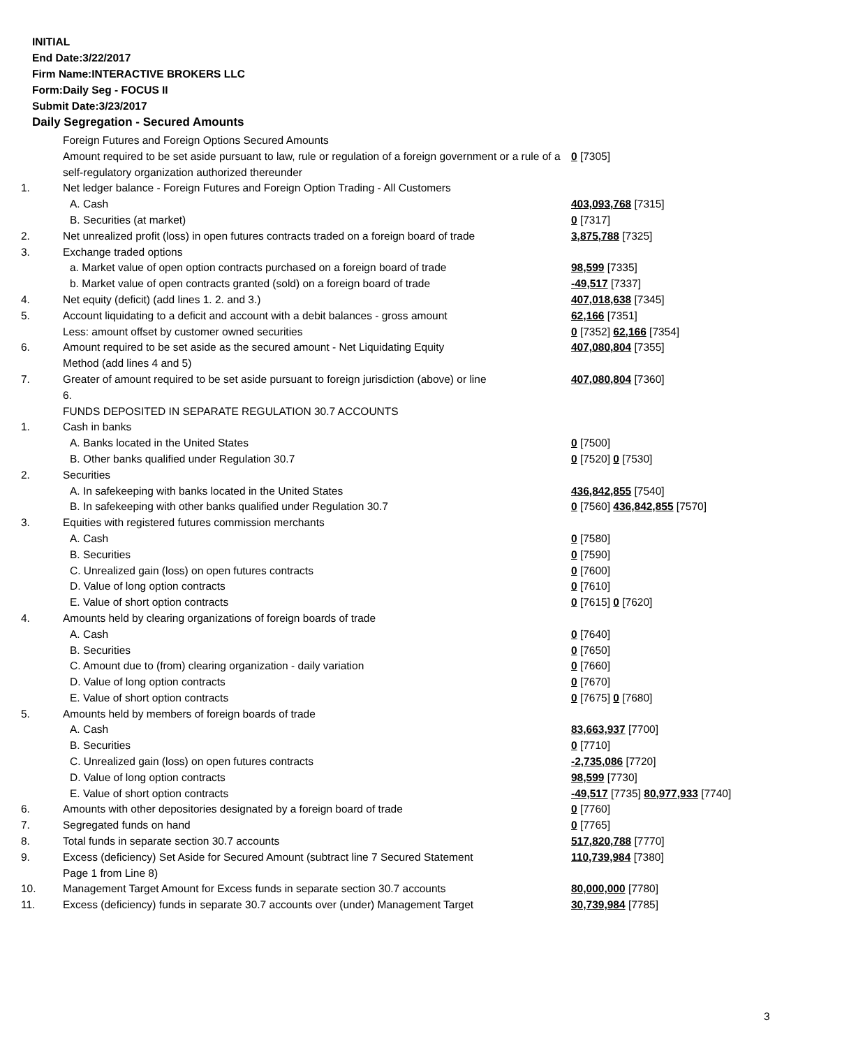INITIAL
End Date:3/22/2017
Firm Name:INTERACTIVE BROKERS LLC
Form:Daily Seg - FOCUS II
Submit Date:3/23/2017
Daily Segregation - Secured Amounts
| | Foreign Futures and Foreign Options Secured Amounts | |
| | Amount required to be set aside pursuant to law, rule or regulation of a foreign government or a rule of a self-regulatory organization authorized thereunder | 0 [7305] |
| 1. | Net ledger balance - Foreign Futures and Foreign Option Trading - All Customers | |
| | A. Cash | 403,093,768 [7315] |
| | B. Securities (at market) | 0 [7317] |
| 2. | Net unrealized profit (loss) in open futures contracts traded on a foreign board of trade | 3,875,788 [7325] |
| 3. | Exchange traded options | |
| | a. Market value of open option contracts purchased on a foreign board of trade | 98,599 [7335] |
| | b. Market value of open contracts granted (sold) on a foreign board of trade | -49,517 [7337] |
| 4. | Net equity (deficit) (add lines 1. 2. and 3.) | 407,018,638 [7345] |
| 5. | Account liquidating to a deficit and account with a debit balances - gross amount | 62,166 [7351] |
| | Less: amount offset by customer owned securities | 0 [7352] 62,166 [7354] |
| 6. | Amount required to be set aside as the secured amount - Net Liquidating Equity Method (add lines 4 and 5) | 407,080,804 [7355] |
| 7. | Greater of amount required to be set aside pursuant to foreign jurisdiction (above) or line 6. | 407,080,804 [7360] |
| | FUNDS DEPOSITED IN SEPARATE REGULATION 30.7 ACCOUNTS | |
| 1. | Cash in banks | |
| | A. Banks located in the United States | 0 [7500] |
| | B. Other banks qualified under Regulation 30.7 | 0 [7520] 0 [7530] |
| 2. | Securities | |
| | A. In safekeeping with banks located in the United States | 436,842,855 [7540] |
| | B. In safekeeping with other banks qualified under Regulation 30.7 | 0 [7560] 436,842,855 [7570] |
| 3. | Equities with registered futures commission merchants | |
| | A. Cash | 0 [7580] |
| | B. Securities | 0 [7590] |
| | C. Unrealized gain (loss) on open futures contracts | 0 [7600] |
| | D. Value of long option contracts | 0 [7610] |
| | E. Value of short option contracts | 0 [7615] 0 [7620] |
| 4. | Amounts held by clearing organizations of foreign boards of trade | |
| | A. Cash | 0 [7640] |
| | B. Securities | 0 [7650] |
| | C. Amount due to (from) clearing organization - daily variation | 0 [7660] |
| | D. Value of long option contracts | 0 [7670] |
| | E. Value of short option contracts | 0 [7675] 0 [7680] |
| 5. | Amounts held by members of foreign boards of trade | |
| | A. Cash | 83,663,937 [7700] |
| | B. Securities | 0 [7710] |
| | C. Unrealized gain (loss) on open futures contracts | -2,735,086 [7720] |
| | D. Value of long option contracts | 98,599 [7730] |
| | E. Value of short option contracts | -49,517 [7735] 80,977,933 [7740] |
| 6. | Amounts with other depositories designated by a foreign board of trade | 0 [7760] |
| 7. | Segregated funds on hand | 0 [7765] |
| 8. | Total funds in separate section 30.7 accounts | 517,820,788 [7770] |
| 9. | Excess (deficiency) Set Aside for Secured Amount (subtract line 7 Secured Statement Page 1 from Line 8) | 110,739,984 [7380] |
| 10. | Management Target Amount for Excess funds in separate section 30.7 accounts | 80,000,000 [7780] |
| 11. | Excess (deficiency) funds in separate 30.7 accounts over (under) Management Target | 30,739,984 [7785] |
3